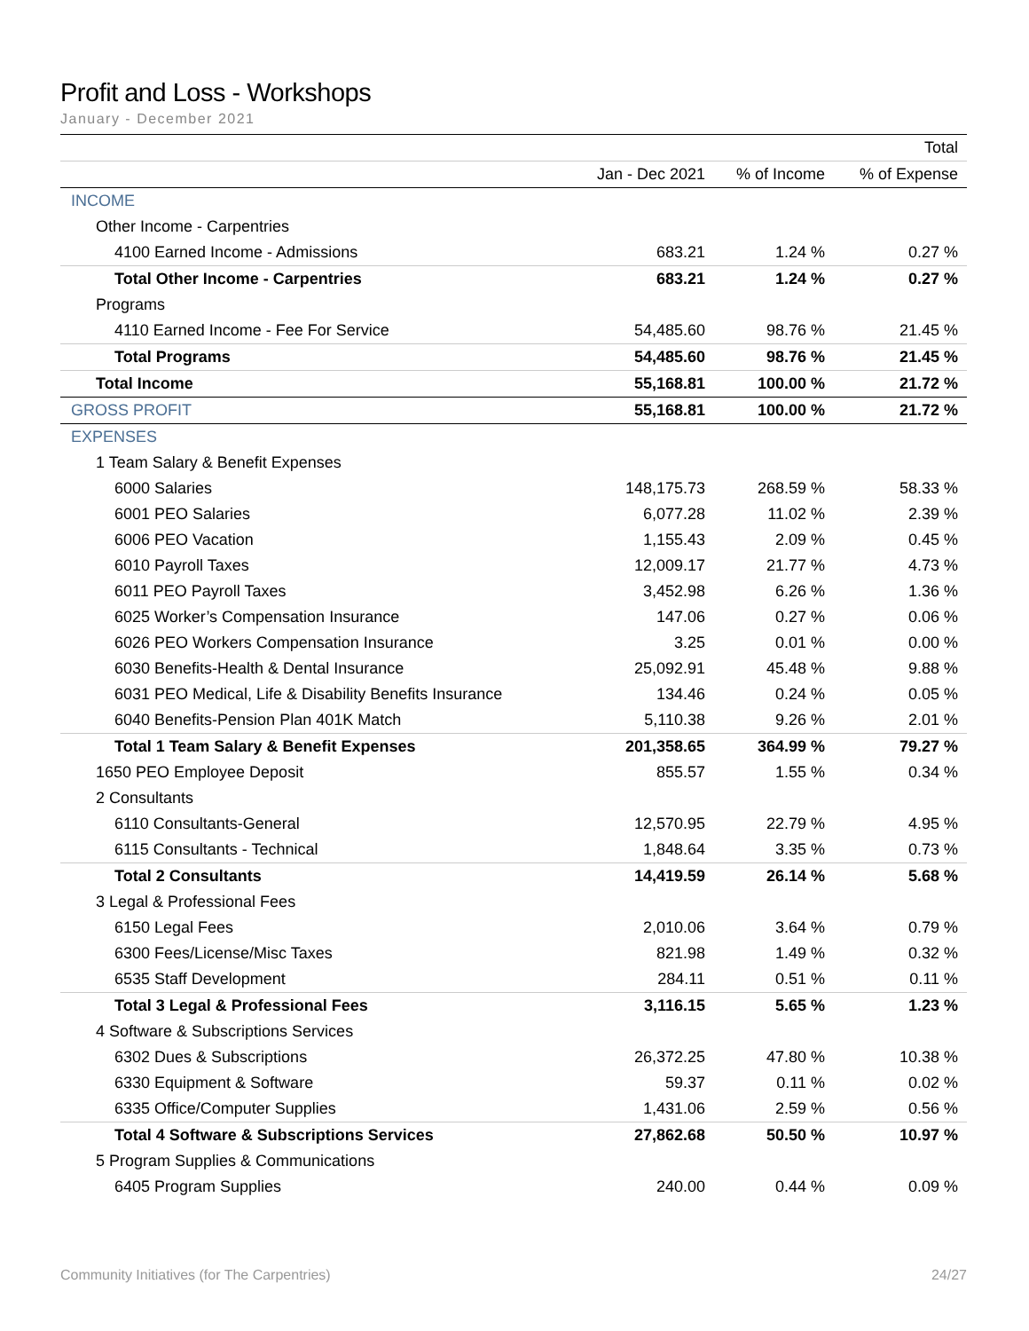Profit and Loss - Workshops
January - December 2021
| | | | Total |
| --- | --- | --- | --- |
| | Jan - Dec 2021 | % of Income | % of Expense |
| INCOME | | | |
| Other Income - Carpentries | | | |
| 4100 Earned Income - Admissions | 683.21 | 1.24 % | 0.27 % |
| Total Other Income - Carpentries | 683.21 | 1.24 % | 0.27 % |
| Programs | | | |
| 4110 Earned Income - Fee For Service | 54,485.60 | 98.76 % | 21.45 % |
| Total Programs | 54,485.60 | 98.76 % | 21.45 % |
| Total Income | 55,168.81 | 100.00 % | 21.72 % |
| GROSS PROFIT | 55,168.81 | 100.00 % | 21.72 % |
| EXPENSES | | | |
| 1 Team Salary & Benefit Expenses | | | |
| 6000 Salaries | 148,175.73 | 268.59 % | 58.33 % |
| 6001 PEO Salaries | 6,077.28 | 11.02 % | 2.39 % |
| 6006 PEO Vacation | 1,155.43 | 2.09 % | 0.45 % |
| 6010 Payroll Taxes | 12,009.17 | 21.77 % | 4.73 % |
| 6011 PEO Payroll Taxes | 3,452.98 | 6.26 % | 1.36 % |
| 6025 Worker’s Compensation Insurance | 147.06 | 0.27 % | 0.06 % |
| 6026 PEO Workers Compensation Insurance | 3.25 | 0.01 % | 0.00 % |
| 6030 Benefits-Health & Dental Insurance | 25,092.91 | 45.48 % | 9.88 % |
| 6031 PEO Medical, Life & Disability Benefits Insurance | 134.46 | 0.24 % | 0.05 % |
| 6040 Benefits-Pension Plan 401K Match | 5,110.38 | 9.26 % | 2.01 % |
| Total 1 Team Salary & Benefit Expenses | 201,358.65 | 364.99 % | 79.27 % |
| 1650 PEO Employee Deposit | 855.57 | 1.55 % | 0.34 % |
| 2 Consultants | | | |
| 6110 Consultants-General | 12,570.95 | 22.79 % | 4.95 % |
| 6115 Consultants - Technical | 1,848.64 | 3.35 % | 0.73 % |
| Total 2 Consultants | 14,419.59 | 26.14 % | 5.68 % |
| 3 Legal & Professional Fees | | | |
| 6150 Legal Fees | 2,010.06 | 3.64 % | 0.79 % |
| 6300 Fees/License/Misc Taxes | 821.98 | 1.49 % | 0.32 % |
| 6535 Staff Development | 284.11 | 0.51 % | 0.11 % |
| Total 3 Legal & Professional Fees | 3,116.15 | 5.65 % | 1.23 % |
| 4 Software & Subscriptions Services | | | |
| 6302 Dues & Subscriptions | 26,372.25 | 47.80 % | 10.38 % |
| 6330 Equipment & Software | 59.37 | 0.11 % | 0.02 % |
| 6335 Office/Computer Supplies | 1,431.06 | 2.59 % | 0.56 % |
| Total 4 Software & Subscriptions Services | 27,862.68 | 50.50 % | 10.97 % |
| 5 Program Supplies & Communications | | | |
| 6405 Program Supplies | 240.00 | 0.44 % | 0.09 % |
Community Initiatives (for The Carpentries) 24/27